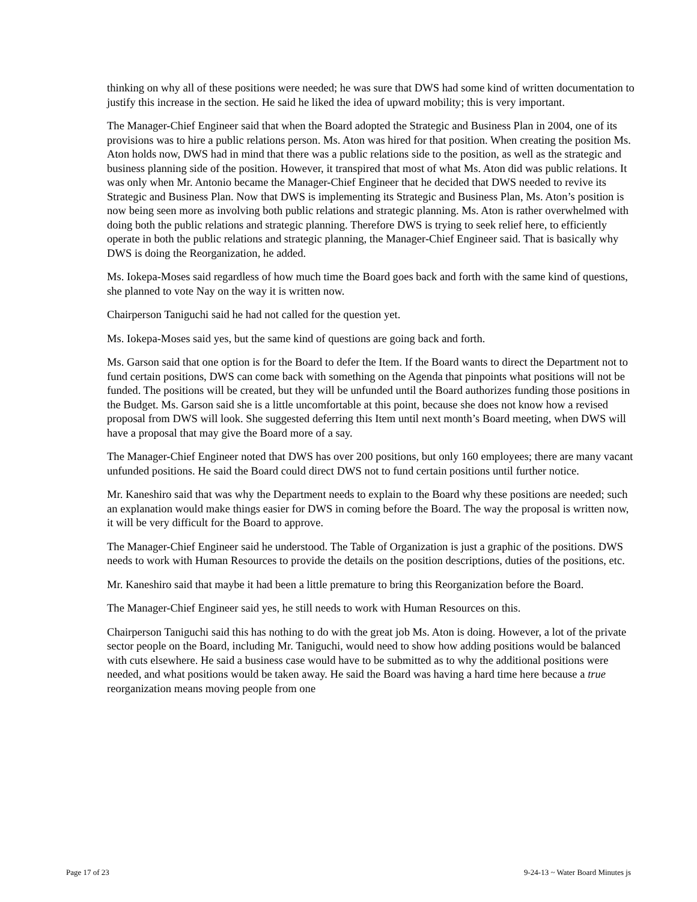thinking on why all of these positions were needed; he was sure that DWS had some kind of written documentation to justify this increase in the section. He said he liked the idea of upward mobility; this is very important.
The Manager-Chief Engineer said that when the Board adopted the Strategic and Business Plan in 2004, one of its provisions was to hire a public relations person. Ms. Aton was hired for that position. When creating the position Ms. Aton holds now, DWS had in mind that there was a public relations side to the position, as well as the strategic and business planning side of the position. However, it transpired that most of what Ms. Aton did was public relations. It was only when Mr. Antonio became the Manager-Chief Engineer that he decided that DWS needed to revive its Strategic and Business Plan. Now that DWS is implementing its Strategic and Business Plan, Ms. Aton’s position is now being seen more as involving both public relations and strategic planning. Ms. Aton is rather overwhelmed with doing both the public relations and strategic planning. Therefore DWS is trying to seek relief here, to efficiently operate in both the public relations and strategic planning, the Manager-Chief Engineer said. That is basically why DWS is doing the Reorganization, he added.
Ms. Iokepa-Moses said regardless of how much time the Board goes back and forth with the same kind of questions, she planned to vote Nay on the way it is written now.
Chairperson Taniguchi said he had not called for the question yet.
Ms. Iokepa-Moses said yes, but the same kind of questions are going back and forth.
Ms. Garson said that one option is for the Board to defer the Item. If the Board wants to direct the Department not to fund certain positions, DWS can come back with something on the Agenda that pinpoints what positions will not be funded. The positions will be created, but they will be unfunded until the Board authorizes funding those positions in the Budget. Ms. Garson said she is a little uncomfortable at this point, because she does not know how a revised proposal from DWS will look. She suggested deferring this Item until next month’s Board meeting, when DWS will have a proposal that may give the Board more of a say.
The Manager-Chief Engineer noted that DWS has over 200 positions, but only 160 employees; there are many vacant unfunded positions. He said the Board could direct DWS not to fund certain positions until further notice.
Mr. Kaneshiro said that was why the Department needs to explain to the Board why these positions are needed; such an explanation would make things easier for DWS in coming before the Board. The way the proposal is written now, it will be very difficult for the Board to approve.
The Manager-Chief Engineer said he understood. The Table of Organization is just a graphic of the positions. DWS needs to work with Human Resources to provide the details on the position descriptions, duties of the positions, etc.
Mr. Kaneshiro said that maybe it had been a little premature to bring this Reorganization before the Board.
The Manager-Chief Engineer said yes, he still needs to work with Human Resources on this.
Chairperson Taniguchi said this has nothing to do with the great job Ms. Aton is doing. However, a lot of the private sector people on the Board, including Mr. Taniguchi, would need to show how adding positions would be balanced with cuts elsewhere. He said a business case would have to be submitted as to why the additional positions were needed, and what positions would be taken away. He said the Board was having a hard time here because a true reorganization means moving people from one
Page 17 of 23 9-24-13 ~ Water Board Minutes js